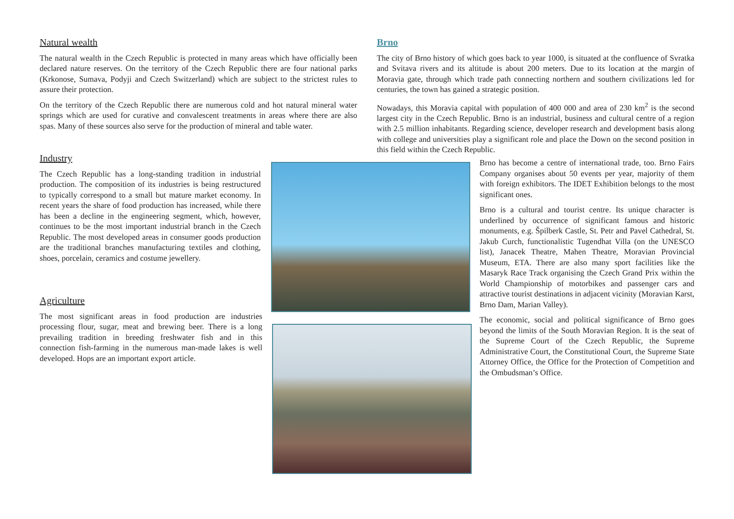Natural wealth
The natural wealth in the Czech Republic is protected in many areas which have officially been declared nature reserves. On the territory of the Czech Republic there are four national parks (Krkonose, Sumava, Podyji and Czech Switzerland) which are subject to the strictest rules to assure their protection.
On the territory of the Czech Republic there are numerous cold and hot natural mineral water springs which are used for curative and convalescent treatments in areas where there are also spas. Many of these sources also serve for the production of mineral and table water.
Industry
The Czech Republic has a long-standing tradition in industrial production. The composition of its industries is being restructured to typically correspond to a small but mature market economy. In recent years the share of food production has increased, while there has been a decline in the engineering segment, which, however, continues to be the most important industrial branch in the Czech Republic. The most developed areas in consumer goods production are the traditional branches manufacturing textiles and clothing, shoes, porcelain, ceramics and costume jewellery.
Agriculture
The most significant areas in food production are industries processing flour, sugar, meat and brewing beer. There is a long prevailing tradition in breeding freshwater fish and in this connection fish-farming in the numerous man-made lakes is well developed. Hops are an important export article.
Brno
The city of Brno history of which goes back to year 1000, is situated at the confluence of Svratka and Svitava rivers and its altitude is about 200 meters. Due to its location at the margin of Moravia gate, through which trade path connecting northern and southern civilizations led for centuries, the town has gained a strategic position.
Nowadays, this Moravia capital with population of 400 000 and area of 230 km<sup>2</sup> is the second largest city in the Czech Republic. Brno is an industrial, business and cultural centre of a region with 2.5 million inhabitants. Regarding science, developer research and development basis along with college and universities play a significant role and place the Down on the second position in this field within the Czech Republic.
Brno has become a centre of international trade, too. Brno Fairs Company organises about 50 events per year, majority of them with foreign exhibitors. The IDET Exhibition belongs to the most significant ones.
Brno is a cultural and tourist centre. Its unique character is underlined by occurrence of significant famous and historic monuments, e.g. Špilberk Castle, St. Petr and Pavel Cathedral, St. Jakub Curch, functionalistic Tugendhat Villa (on the UNESCO list), Janacek Theatre, Mahen Theatre, Moravian Provincial Museum, ETA. There are also many sport facilities like the Masaryk Race Track organising the Czech Grand Prix within the World Championship of motorbikes and passenger cars and attractive tourist destinations in adjacent vicinity (Moravian Karst, Brno Dam, Marian Valley).
The economic, social and political significance of Brno goes beyond the limits of the South Moravian Region. It is the seat of the Supreme Court of the Czech Republic, the Supreme Administrative Court, the Constitutional Court, the Supreme State Attorney Office, the Office for the Protection of Competition and the Ombudsman’s Office.